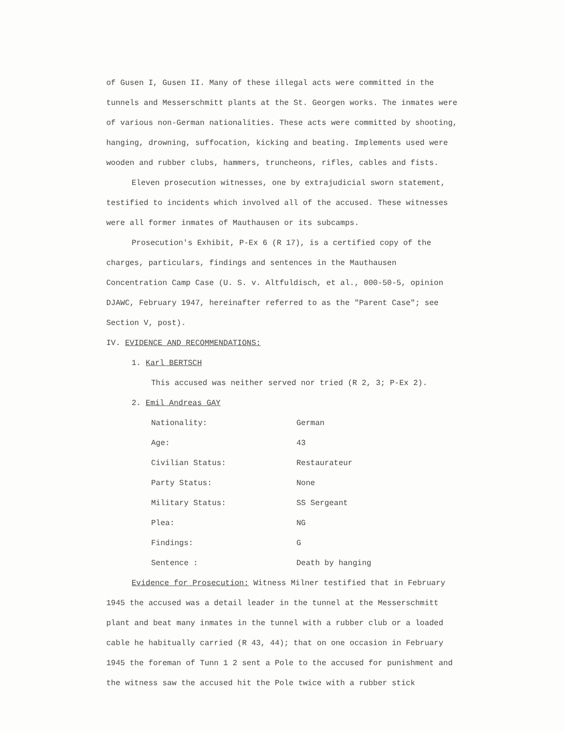of Gusen I, Gusen II. Many of these illegal acts were committed in the tunnels and Messerschmitt plants at the St. Georgen works. The inmates were of various non-German nationalities. These acts were committed by shooting, hanging, drowning, suffocation, kicking and beating. Implements used were wooden and rubber clubs, hammers, truncheons, rifles, cables and fists.
Eleven prosecution witnesses, one by extrajudicial sworn statement, testified to incidents which involved all of the accused. These witnesses were all former inmates of Mauthausen or its subcamps.
Prosecution's Exhibit, P-Ex 6 (R 17), is a certified copy of the charges, particulars, findings and sentences in the Mauthausen Concentration Camp Case (U. S. v. Altfuldisch, et al., 000-50-5, opinion DJAWC, February 1947, hereinafter referred to as the "Parent Case"; see Section V, post).
IV. EVIDENCE AND RECOMMENDATIONS:
1. Karl BERTSCH
This accused was neither served nor tried (R 2, 3; P-Ex 2).
2. Emil Andreas GAY
| Nationality: | German |
| Age: | 43 |
| Civilian Status: | Restaurateur |
| Party Status: | None |
| Military Status: | SS Sergeant |
| Plea: | NG |
| Findings: | G |
| Sentence : | Death by hanging |
Evidence for Prosecution: Witness Milner testified that in February 1945 the accused was a detail leader in the tunnel at the Messerschmitt plant and beat many inmates in the tunnel with a rubber club or a loaded cable he habitually carried (R 43, 44); that on one occasion in February 1945 the foreman of Tunn 1 2 sent a Pole to the accused for punishment and the witness saw the accused hit the Pole twice with a rubber stick